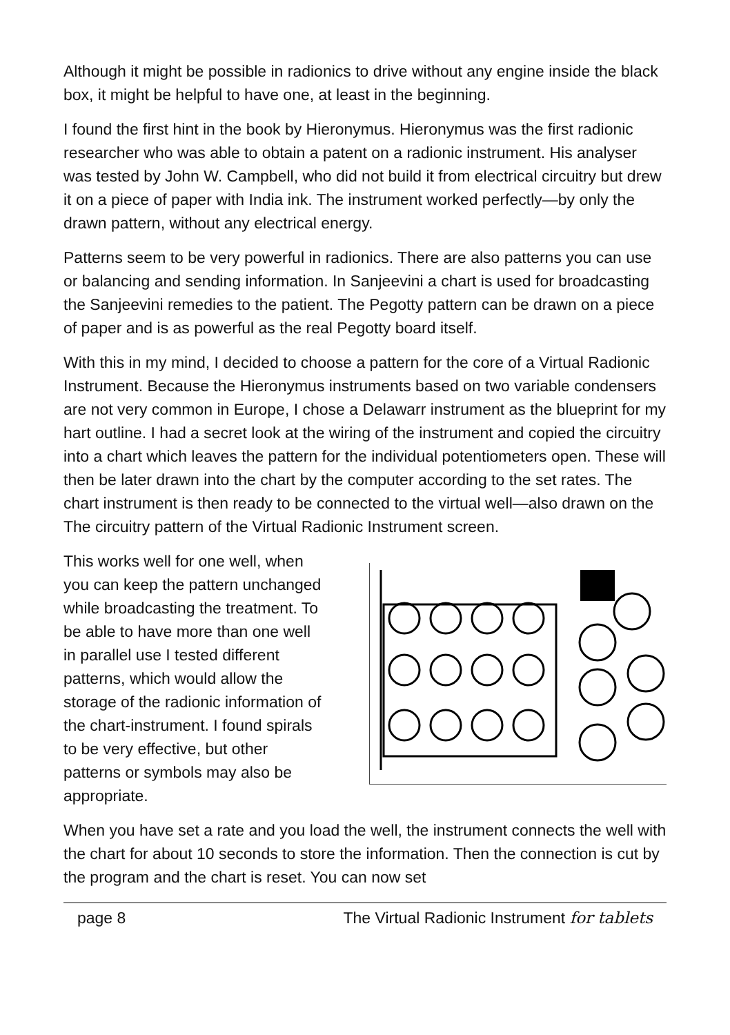Although it might be possible in radionics to drive without any engine inside the black box, it might be helpful to have one, at least in the beginning.
I found the first hint in the book by Hieronymus. Hieronymus was the first radionic researcher who was able to obtain a patent on a radionic instrument. His analyser was tested by John W. Campbell, who did not build it from electrical circuitry but drew it on a piece of paper with India ink. The instrument worked perfectly—by only the drawn pattern, without any electrical energy.
Patterns seem to be very powerful in radionics. There are also patterns you can use or balancing and sending information. In Sanjeevini a chart is used for broadcasting the Sanjeevini remedies to the patient. The Pegotty pattern can be drawn on a piece of paper and is as powerful as the real Pegotty board itself.
With this in my mind, I decided to choose a pattern for the core of a Virtual Radionic Instrument. Because the Hieronymus instruments based on two variable condensers are not very common in Europe, I chose a Delawarr instrument as the blueprint for my hart outline. I had a secret look at the wiring of the instrument and copied the circuitry into a chart which leaves the pattern for the individual potentiometers open. These will then be later drawn into the chart by the computer according to the set rates. The chart instrument is then ready to be connected to the virtual well—also drawn on the The circuitry pattern of the Virtual Radionic Instrument screen.
This works well for one well, when you can keep the pattern unchanged while broadcasting the treatment. To be able to have more than one well in parallel use I tested different patterns, which would allow the storage of the radionic information of the chart-instrument. I found spirals to be very effective, but other patterns or symbols may also be appropriate.
When you have set a rate and you load the well, the instrument connects the well with the chart for about 10 seconds to store the information. Then the connection is cut by the program and the chart is reset. You can now set
page 8 The Virtual Radionic Instrument for tablets